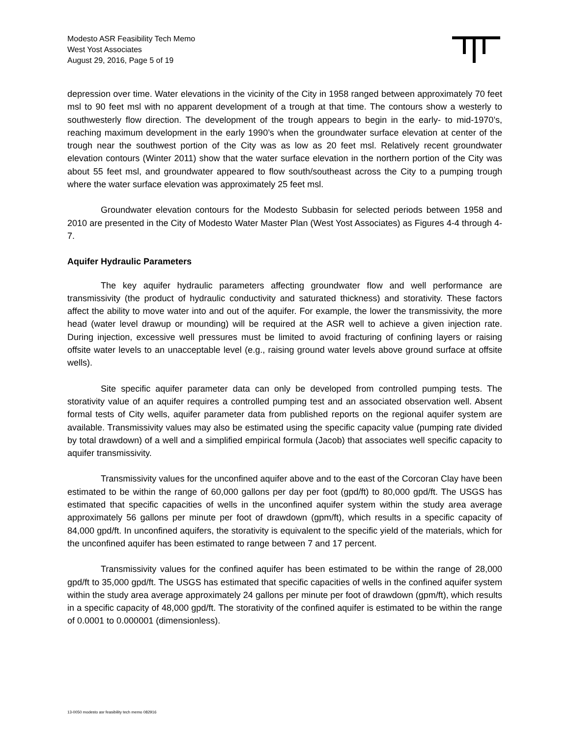Modesto ASR Feasibility Tech Memo
West Yost Associates
August 29, 2016, Page 5 of 19
depression over time. Water elevations in the vicinity of the City in 1958 ranged between approximately 70 feet msl to 90 feet msl with no apparent development of a trough at that time. The contours show a westerly to southwesterly flow direction. The development of the trough appears to begin in the early- to mid-1970’s, reaching maximum development in the early 1990’s when the groundwater surface elevation at center of the trough near the southwest portion of the City was as low as 20 feet msl. Relatively recent groundwater elevation contours (Winter 2011) show that the water surface elevation in the northern portion of the City was about 55 feet msl, and groundwater appeared to flow south/southeast across the City to a pumping trough where the water surface elevation was approximately 25 feet msl.
Groundwater elevation contours for the Modesto Subbasin for selected periods between 1958 and 2010 are presented in the City of Modesto Water Master Plan (West Yost Associates) as Figures 4-4 through 4-7.
Aquifer Hydraulic Parameters
The key aquifer hydraulic parameters affecting groundwater flow and well performance are transmissivity (the product of hydraulic conductivity and saturated thickness) and storativity. These factors affect the ability to move water into and out of the aquifer. For example, the lower the transmissivity, the more head (water level drawup or mounding) will be required at the ASR well to achieve a given injection rate. During injection, excessive well pressures must be limited to avoid fracturing of confining layers or raising offsite water levels to an unacceptable level (e.g., raising ground water levels above ground surface at offsite wells).
Site specific aquifer parameter data can only be developed from controlled pumping tests. The storativity value of an aquifer requires a controlled pumping test and an associated observation well. Absent formal tests of City wells, aquifer parameter data from published reports on the regional aquifer system are available. Transmissivity values may also be estimated using the specific capacity value (pumping rate divided by total drawdown) of a well and a simplified empirical formula (Jacob) that associates well specific capacity to aquifer transmissivity.
Transmissivity values for the unconfined aquifer above and to the east of the Corcoran Clay have been estimated to be within the range of 60,000 gallons per day per foot (gpd/ft) to 80,000 gpd/ft. The USGS has estimated that specific capacities of wells in the unconfined aquifer system within the study area average approximately 56 gallons per minute per foot of drawdown (gpm/ft), which results in a specific capacity of 84,000 gpd/ft. In unconfined aquifers, the storativity is equivalent to the specific yield of the materials, which for the unconfined aquifer has been estimated to range between 7 and 17 percent.
Transmissivity values for the confined aquifer has been estimated to be within the range of 28,000 gpd/ft to 35,000 gpd/ft. The USGS has estimated that specific capacities of wells in the confined aquifer system within the study area average approximately 24 gallons per minute per foot of drawdown (gpm/ft), which results in a specific capacity of 48,000 gpd/ft. The storativity of the confined aquifer is estimated to be within the range of 0.0001 to 0.000001 (dimensionless).
13-0050 modesto asr feasibility tech memo 082916